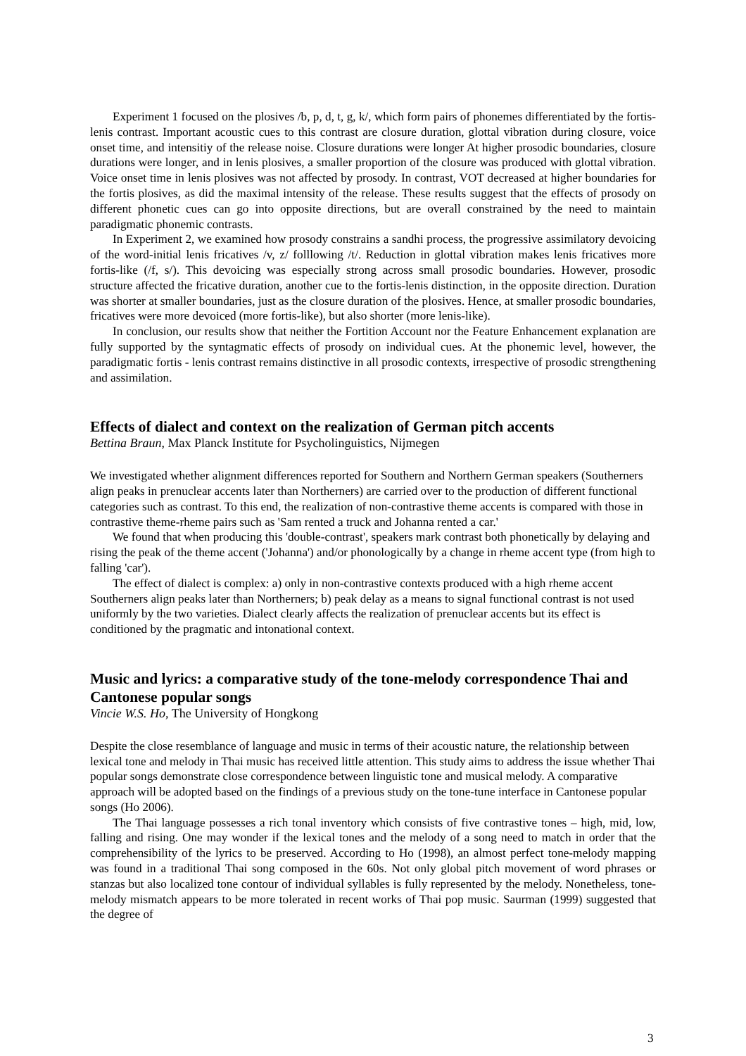Experiment 1 focused on the plosives /b, p, d, t, g, k/, which form pairs of phonemes differentiated by the fortis-lenis contrast. Important acoustic cues to this contrast are closure duration, glottal vibration during closure, voice onset time, and intensitiy of the release noise. Closure durations were longer At higher prosodic boundaries, closure durations were longer, and in lenis plosives, a smaller proportion of the closure was produced with glottal vibration. Voice onset time in lenis plosives was not affected by prosody. In contrast, VOT decreased at higher boundaries for the fortis plosives, as did the maximal intensity of the release. These results suggest that the effects of prosody on different phonetic cues can go into opposite directions, but are overall constrained by the need to maintain paradigmatic phonemic contrasts.
In Experiment 2, we examined how prosody constrains a sandhi process, the progressive assimilatory devoicing of the word-initial lenis fricatives /v, z/ folllowing /t/. Reduction in glottal vibration makes lenis fricatives more fortis-like (/f, s/). This devoicing was especially strong across small prosodic boundaries. However, prosodic structure affected the fricative duration, another cue to the fortis-lenis distinction, in the opposite direction. Duration was shorter at smaller boundaries, just as the closure duration of the plosives. Hence, at smaller prosodic boundaries, fricatives were more devoiced (more fortis-like), but also shorter (more lenis-like).
In conclusion, our results show that neither the Fortition Account nor the Feature Enhancement explanation are fully supported by the syntagmatic effects of prosody on individual cues. At the phonemic level, however, the paradigmatic fortis - lenis contrast remains distinctive in all prosodic contexts, irrespective of prosodic strengthening and assimilation.
Effects of dialect and context on the realization of German pitch accents
Bettina Braun, Max Planck Institute for Psycholinguistics, Nijmegen
We investigated whether alignment differences reported for Southern and Northern German speakers (Southerners align peaks in prenuclear accents later than Northerners) are carried over to the production of different functional categories such as contrast. To this end, the realization of non-contrastive theme accents is compared with those in contrastive theme-rheme pairs such as 'Sam rented a truck and Johanna rented a car.'
We found that when producing this 'double-contrast', speakers mark contrast both phonetically by delaying and rising the peak of the theme accent ('Johanna') and/or phonologically by a change in rheme accent type (from high to falling 'car').
The effect of dialect is complex: a) only in non-contrastive contexts produced with a high rheme accent Southerners align peaks later than Northerners; b) peak delay as a means to signal functional contrast is not used uniformly by the two varieties. Dialect clearly affects the realization of prenuclear accents but its effect is conditioned by the pragmatic and intonational context.
Music and lyrics: a comparative study of the tone-melody correspondence Thai and Cantonese popular songs
Vincie W.S. Ho, The University of Hongkong
Despite the close resemblance of language and music in terms of their acoustic nature, the relationship between lexical tone and melody in Thai music has received little attention. This study aims to address the issue whether Thai popular songs demonstrate close correspondence between linguistic tone and musical melody. A comparative approach will be adopted based on the findings of a previous study on the tone-tune interface in Cantonese popular songs (Ho 2006).
The Thai language possesses a rich tonal inventory which consists of five contrastive tones – high, mid, low, falling and rising. One may wonder if the lexical tones and the melody of a song need to match in order that the comprehensibility of the lyrics to be preserved. According to Ho (1998), an almost perfect tone-melody mapping was found in a traditional Thai song composed in the 60s. Not only global pitch movement of word phrases or stanzas but also localized tone contour of individual syllables is fully represented by the melody. Nonetheless, tone-melody mismatch appears to be more tolerated in recent works of Thai pop music. Saurman (1999) suggested that the degree of
3